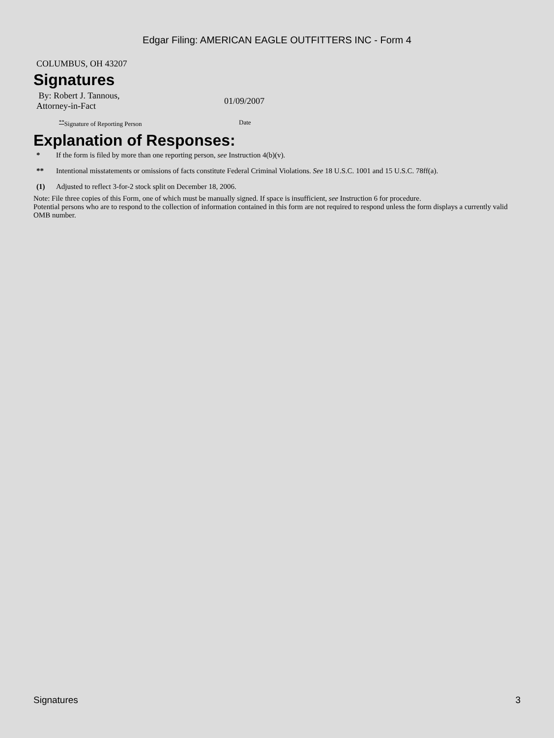Edgar Filing: AMERICAN EAGLE OUTFITTERS INC - Form 4
COLUMBUS, OH 43207
Signatures
| By: Robert J. Tannous, Attorney-in-Fact | 01/09/2007 |
| <sup>**</sup> Signature of Reporting Person | Date |
Explanation of Responses:
| * | If the form is filed by more than one reporting person, see Instruction 4(b)(v). |
| ** | Intentional misstatements or omissions of facts constitute Federal Criminal Violations. See 18 U.S.C. 1001 and 15 U.S.C. 78ff(a). |
| (1) | Adjusted to reflect 3-for-2 stock split on December 18, 2006. |
Note: File three copies of this Form, one of which must be manually signed. If space is insufficient, see Instruction 6 for procedure.
Potential persons who are to respond to the collection of information contained in this form are not required to respond unless the form displays a currently valid OMB number.
Signatures 3